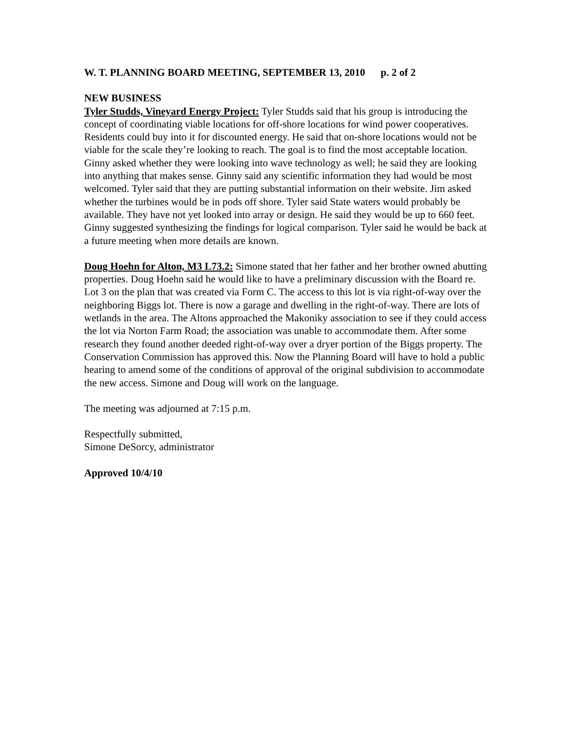W. T. PLANNING BOARD MEETING, SEPTEMBER 13, 2010 p. 2 of 2
NEW BUSINESS
Tyler Studds, Vineyard Energy Project: Tyler Studds said that his group is introducing the concept of coordinating viable locations for off-shore locations for wind power cooperatives. Residents could buy into it for discounted energy. He said that on-shore locations would not be viable for the scale they’re looking to reach. The goal is to find the most acceptable location. Ginny asked whether they were looking into wave technology as well; he said they are looking into anything that makes sense. Ginny said any scientific information they had would be most welcomed. Tyler said that they are putting substantial information on their website. Jim asked whether the turbines would be in pods off shore. Tyler said State waters would probably be available. They have not yet looked into array or design. He said they would be up to 660 feet. Ginny suggested synthesizing the findings for logical comparison. Tyler said he would be back at a future meeting when more details are known.
Doug Hoehn for Alton, M3 L73.2: Simone stated that her father and her brother owned abutting properties. Doug Hoehn said he would like to have a preliminary discussion with the Board re. Lot 3 on the plan that was created via Form C. The access to this lot is via right-of-way over the neighboring Biggs lot. There is now a garage and dwelling in the right-of-way. There are lots of wetlands in the area. The Altons approached the Makoniky association to see if they could access the lot via Norton Farm Road; the association was unable to accommodate them. After some research they found another deeded right-of-way over a dryer portion of the Biggs property. The Conservation Commission has approved this. Now the Planning Board will have to hold a public hearing to amend some of the conditions of approval of the original subdivision to accommodate the new access. Simone and Doug will work on the language.
The meeting was adjourned at 7:15 p.m.
Respectfully submitted,
Simone DeSorcy, administrator
Approved 10/4/10